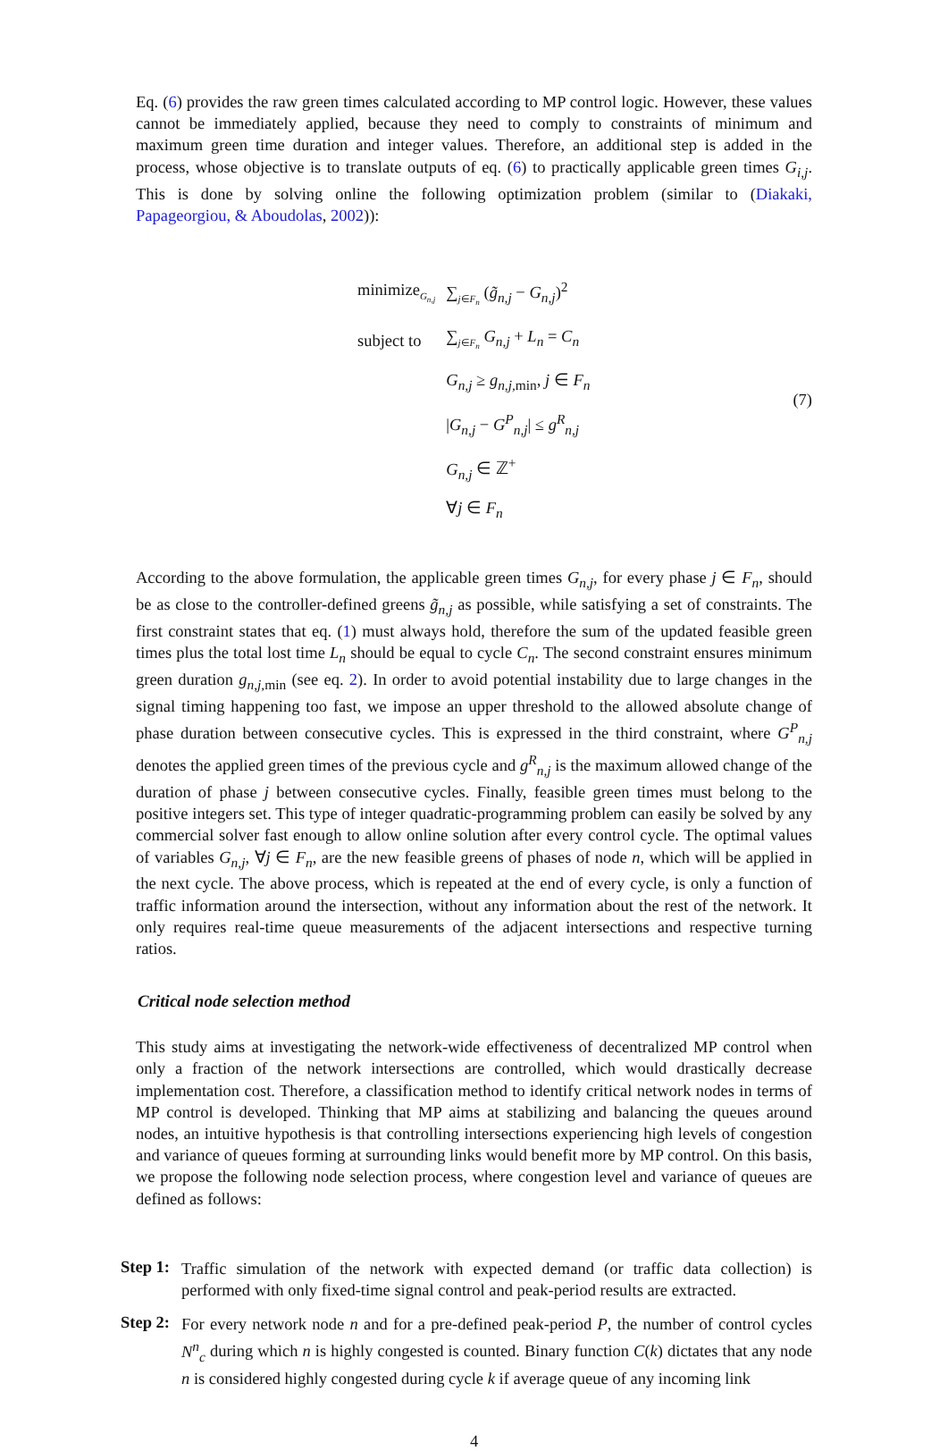Eq. (6) provides the raw green times calculated according to MP control logic. However, these values cannot be immediately applied, because they need to comply to constraints of minimum and maximum green time duration and integer values. Therefore, an additional step is added in the process, whose objective is to translate outputs of eq. (6) to practically applicable green times G<sub>i,j</sub>. This is done by solving online the following optimization problem (similar to (Diakaki, Papageorgiou, & Aboudolas, 2002)):
| minimize<sub>G<sub>n,j</sub></sub> | ∑<sub>j∈F<sub>n</sub></sub> ( g̃<sub>n,j</sub> − G<sub>n,j</sub> )<sup>2</sup> |
| subject to | ∑<sub>j∈F<sub>n</sub></sub> G<sub>n,j</sub> + L<sub>n</sub> = C<sub>n</sub> |
| | G<sub>n,j</sub> ≥ g<sub>n,j,</sub><sub>min</sub>, j ∈ F<sub>n</sub> |
| | / G<sub>n,j</sub> − G<sup>P</sup><sub>n,j</sub> / ≤ g<sup>R</sup><sub>n,j</sub> |
| | G<sub>n,j</sub> ∈ ℤ<sup>+</sup> |
| | ∀ j ∈ F<sub>n</sub> |
(7)
According to the above formulation, the applicable green times G<sub>n,j</sub>, for every phase j ∈ F<sub>n</sub>, should be as close to the controller-defined greens g̃<sub>n,j</sub> as possible, while satisfying a set of constraints. The first constraint states that eq. (1) must always hold, therefore the sum of the updated feasible green times plus the total lost time L<sub>n</sub> should be equal to cycle C<sub>n</sub>. The second constraint ensures minimum green duration g<sub>n,j,</sub><sub>min</sub> (see eq. 2). In order to avoid potential instability due to large changes in the signal timing happening too fast, we impose an upper threshold to the allowed absolute change of phase duration between consecutive cycles. This is expressed in the third constraint, where G<sup>P</sup><sub>n,j</sub> denotes the applied green times of the previous cycle and g<sup>R</sup><sub>n,j</sub> is the maximum allowed change of the duration of phase j between consecutive cycles. Finally, feasible green times must belong to the positive integers set. This type of integer quadratic-programming problem can easily be solved by any commercial solver fast enough to allow online solution after every control cycle. The optimal values of variables G<sub>n,j</sub>, ∀j ∈ F<sub>n</sub>, are the new feasible greens of phases of node n, which will be applied in the next cycle. The above process, which is repeated at the end of every cycle, is only a function of traffic information around the intersection, without any information about the rest of the network. It only requires real-time queue measurements of the adjacent intersections and respective turning ratios.
Critical node selection method
This study aims at investigating the network-wide effectiveness of decentralized MP control when only a fraction of the network intersections are controlled, which would drastically decrease implementation cost. Therefore, a classification method to identify critical network nodes in terms of MP control is developed. Thinking that MP aims at stabilizing and balancing the queues around nodes, an intuitive hypothesis is that controlling intersections experiencing high levels of congestion and variance of queues forming at surrounding links would benefit more by MP control. On this basis, we propose the following node selection process, where congestion level and variance of queues are defined as follows:
Step 1:
Traffic simulation of the network with expected demand (or traffic data collection) is performed with only fixed-time signal control and peak-period results are extracted.
Step 2:
For every network node n and for a pre-defined peak-period P, the number of control cycles N<sup>n</sup><sub>c</sub> during which n is highly congested is counted. Binary function C(k) dictates that any node n is considered highly congested during cycle k if average queue of any incoming link
4